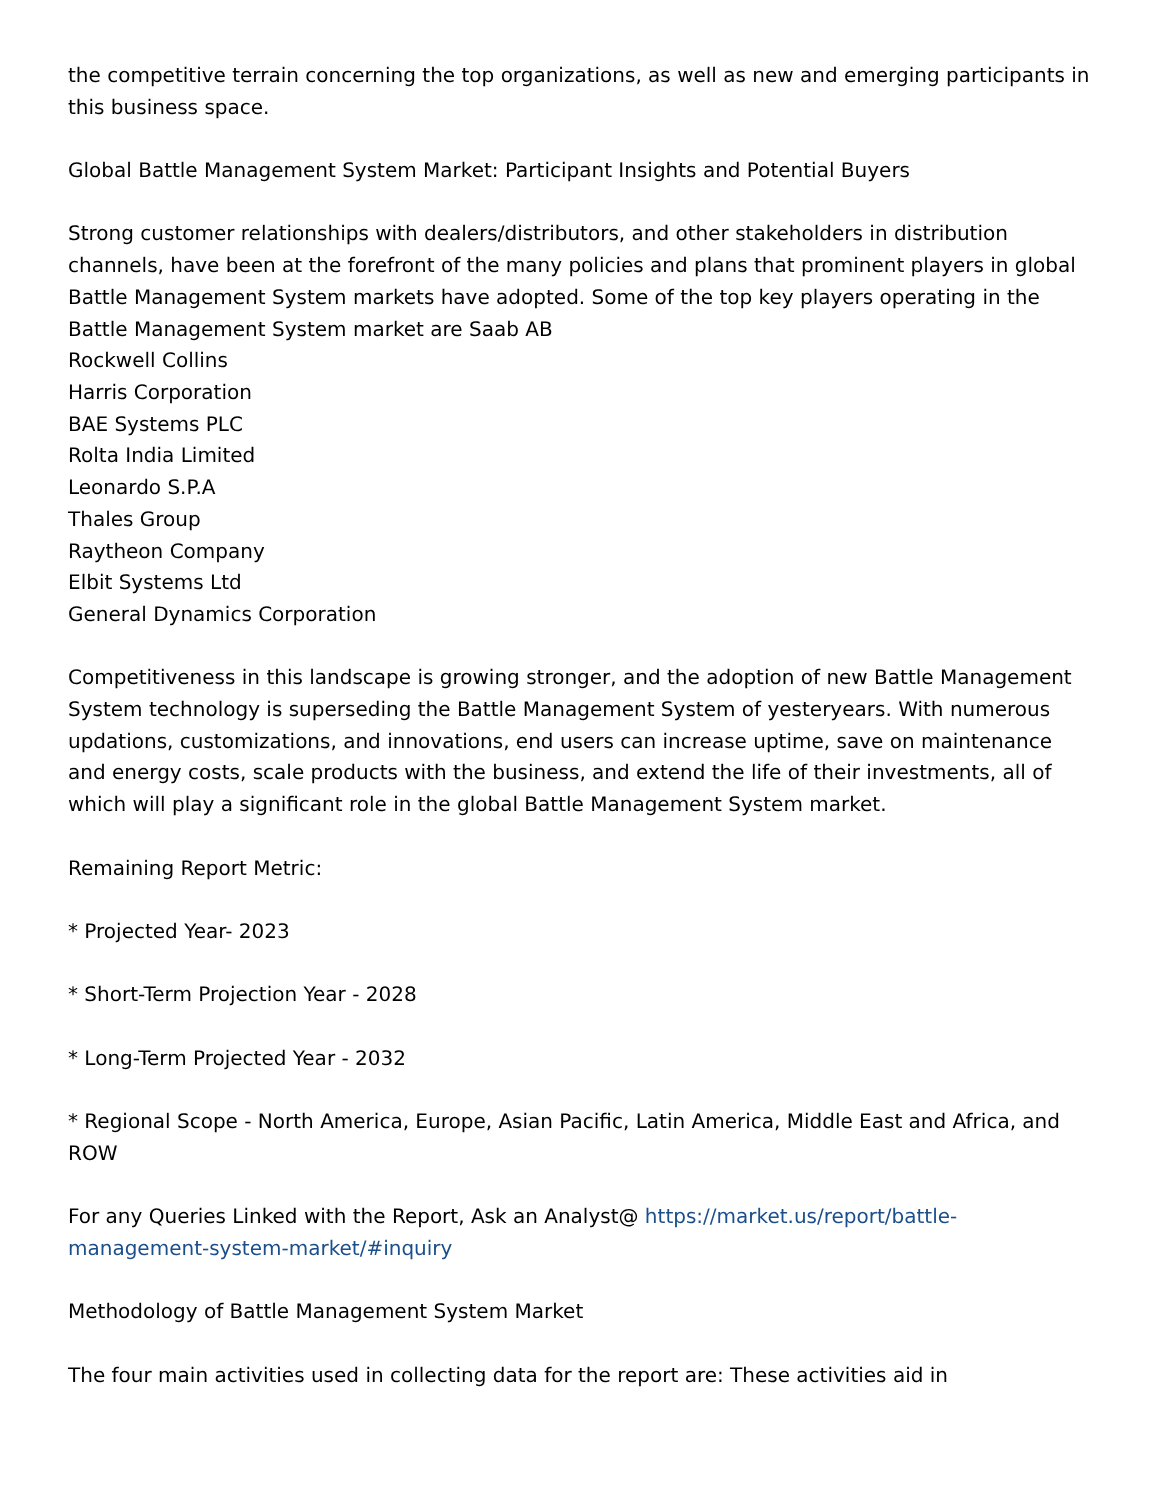the competitive terrain concerning the top organizations, as well as new and emerging participants in this business space.
Global Battle Management System Market: Participant Insights and Potential Buyers
Strong customer relationships with dealers/distributors, and other stakeholders in distribution channels, have been at the forefront of the many policies and plans that prominent players in global Battle Management System markets have adopted. Some of the top key players operating in the Battle Management System market are Saab AB
Rockwell Collins
Harris Corporation
BAE Systems PLC
Rolta India Limited
Leonardo S.P.A
Thales Group
Raytheon Company
Elbit Systems Ltd
General Dynamics Corporation
Competitiveness in this landscape is growing stronger, and the adoption of new Battle Management System technology is superseding the Battle Management System of yesteryears. With numerous updations, customizations, and innovations, end users can increase uptime, save on maintenance and energy costs, scale products with the business, and extend the life of their investments, all of which will play a significant role in the global Battle Management System market.
Remaining Report Metric:
* Projected Year- 2023
* Short-Term Projection Year - 2028
* Long-Term Projected Year - 2032
* Regional Scope - North America, Europe, Asian Pacific, Latin America, Middle East and Africa, and ROW
For any Queries Linked with the Report, Ask an Analyst@ https://market.us/report/battle-management-system-market/#inquiry
Methodology of Battle Management System Market
The four main activities used in collecting data for the report are: These activities aid in